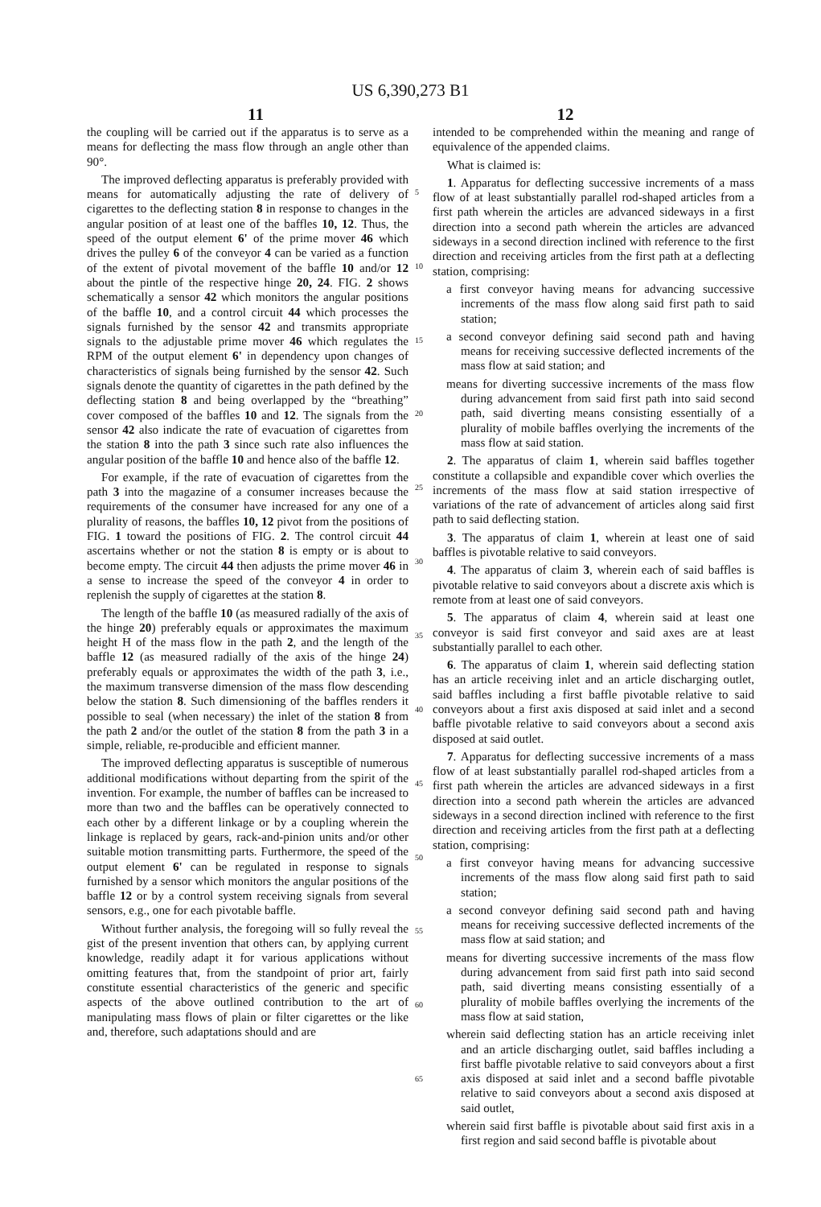US 6,390,273 B1
11 12
the coupling will be carried out if the apparatus is to serve as a means for deflecting the mass flow through an angle other than 90°.
The improved deflecting apparatus is preferably provided with means for automatically adjusting the rate of delivery of cigarettes to the deflecting station 8 in response to changes in the angular position of at least one of the baffles 10, 12. Thus, the speed of the output element 6' of the prime mover 46 which drives the pulley 6 of the conveyor 4 can be varied as a function of the extent of pivotal movement of the baffle 10 and/or 12 about the pintle of the respective hinge 20, 24. FIG. 2 shows schematically a sensor 42 which monitors the angular positions of the baffle 10, and a control circuit 44 which processes the signals furnished by the sensor 42 and transmits appropriate signals to the adjustable prime mover 46 which regulates the RPM of the output element 6' in dependency upon changes of characteristics of signals being furnished by the sensor 42. Such signals denote the quantity of cigarettes in the path defined by the deflecting station 8 and being overlapped by the “breathing” cover composed of the baffles 10 and 12. The signals from the sensor 42 also indicate the rate of evacuation of cigarettes from the station 8 into the path 3 since such rate also influences the angular position of the baffle 10 and hence also of the baffle 12.
For example, if the rate of evacuation of cigarettes from the path 3 into the magazine of a consumer increases because the requirements of the consumer have increased for any one of a plurality of reasons, the baffles 10, 12 pivot from the positions of FIG. 1 toward the positions of FIG. 2. The control circuit 44 ascertains whether or not the station 8 is empty or is about to become empty. The circuit 44 then adjusts the prime mover 46 in a sense to increase the speed of the conveyor 4 in order to replenish the supply of cigarettes at the station 8.
The length of the baffle 10 (as measured radially of the axis of the hinge 20) preferably equals or approximates the maximum height H of the mass flow in the path 2, and the length of the baffle 12 (as measured radially of the axis of the hinge 24) preferably equals or approximates the width of the path 3, i.e., the maximum transverse dimension of the mass flow descending below the station 8. Such dimensioning of the baffles renders it possible to seal (when necessary) the inlet of the station 8 from the path 2 and/or the outlet of the station 8 from the path 3 in a simple, reliable, re-producible and efficient manner.
The improved deflecting apparatus is susceptible of numerous additional modifications without departing from the spirit of the invention. For example, the number of baffles can be increased to more than two and the baffles can be operatively connected to each other by a different linkage or by a coupling wherein the linkage is replaced by gears, rack-and-pinion units and/or other suitable motion transmitting parts. Furthermore, the speed of the output element 6' can be regulated in response to signals furnished by a sensor which monitors the angular positions of the baffle 12 or by a control system receiving signals from several sensors, e.g., one for each pivotable baffle.
Without further analysis, the foregoing will so fully reveal the gist of the present invention that others can, by applying current knowledge, readily adapt it for various applications without omitting features that, from the standpoint of prior art, fairly constitute essential characteristics of the generic and specific aspects of the above outlined contribution to the art of manipulating mass flows of plain or filter cigarettes or the like and, therefore, such adaptations should and are
5
10
15
20
25
30
35
40
45
50
55
60
65
intended to be comprehended within the meaning and range of equivalence of the appended claims.
What is claimed is:
1. Apparatus for deflecting successive increments of a mass flow of at least substantially parallel rod-shaped articles from a first path wherein the articles are advanced sideways in a first direction into a second path wherein the articles are advanced sideways in a second direction inclined with reference to the first direction and receiving articles from the first path at a deflecting station, comprising:
a first conveyor having means for advancing successive increments of the mass flow along said first path to said station;
a second conveyor defining said second path and having means for receiving successive deflected increments of the mass flow at said station; and
means for diverting successive increments of the mass flow during advancement from said first path into said second path, said diverting means consisting essentially of a plurality of mobile baffles overlying the increments of the mass flow at said station.
2. The apparatus of claim 1, wherein said baffles together constitute a collapsible and expandible cover which overlies the increments of the mass flow at said station irrespective of variations of the rate of advancement of articles along said first path to said deflecting station.
3. The apparatus of claim 1, wherein at least one of said baffles is pivotable relative to said conveyors.
4. The apparatus of claim 3, wherein each of said baffles is pivotable relative to said conveyors about a discrete axis which is remote from at least one of said conveyors.
5. The apparatus of claim 4, wherein said at least one conveyor is said first conveyor and said axes are at least substantially parallel to each other.
6. The apparatus of claim 1, wherein said deflecting station has an article receiving inlet and an article discharging outlet, said baffles including a first baffle pivotable relative to said conveyors about a first axis disposed at said inlet and a second baffle pivotable relative to said conveyors about a second axis disposed at said outlet.
7. Apparatus for deflecting successive increments of a mass flow of at least substantially parallel rod-shaped articles from a first path wherein the articles are advanced sideways in a first direction into a second path wherein the articles are advanced sideways in a second direction inclined with reference to the first direction and receiving articles from the first path at a deflecting station, comprising:
a first conveyor having means for advancing successive increments of the mass flow along said first path to said station;
a second conveyor defining said second path and having means for receiving successive deflected increments of the mass flow at said station; and
means for diverting successive increments of the mass flow during advancement from said first path into said second path, said diverting means consisting essentially of a plurality of mobile baffles overlying the increments of the mass flow at said station,
wherein said deflecting station has an article receiving inlet and an article discharging outlet, said baffles including a first baffle pivotable relative to said conveyors about a first axis disposed at said inlet and a second baffle pivotable relative to said conveyors about a second axis disposed at said outlet,
wherein said first baffle is pivotable about said first axis in a first region and said second baffle is pivotable about